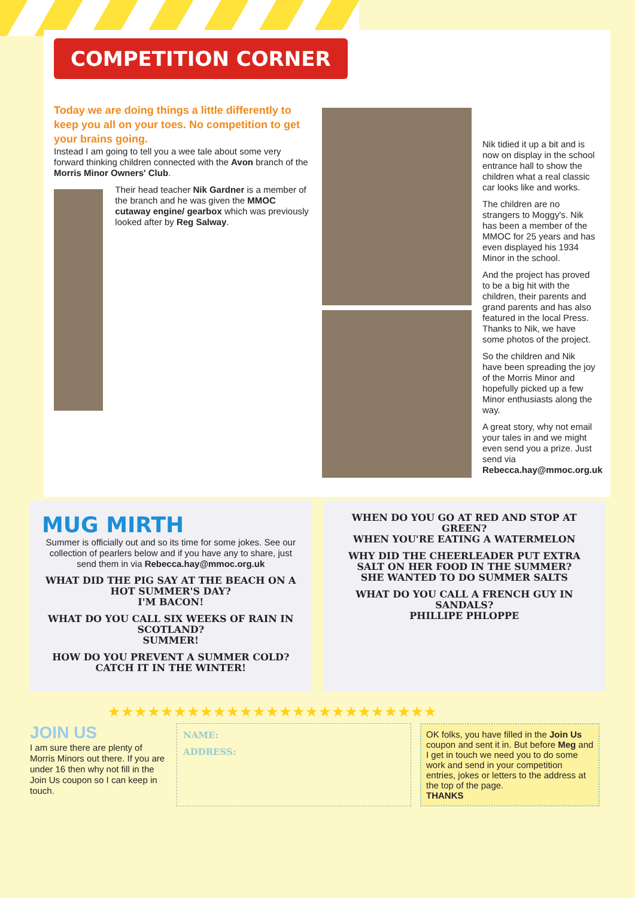COMPETITION CORNER
Today we are doing things a little differently to keep you all on your toes. No competition to get your brains going.
Instead I am going to tell you a wee tale about some very forward thinking children connected with the Avon branch of the Morris Minor Owners' Club.
Their head teacher Nik Gardner is a member of the branch and he was given the MMOC cutaway engine/ gearbox which was previously looked after by Reg Salway.
Nik tidied it up a bit and is now on display in the school entrance hall to show the children what a real classic car looks like and works.
The children are no strangers to Moggy's. Nik has been a member of the MMOC for 25 years and has even displayed his 1934 Minor in the school.
And the project has proved to be a big hit with the children, their parents and grand parents and has also featured in the local Press. Thanks to Nik, we have some photos of the project.
So the children and Nik have been spreading the joy of the Morris Minor and hopefully picked up a few Minor enthusiasts along the way.
A great story, why not email your tales in and we might even send you a prize. Just send via Rebecca.hay@mmoc.org.uk
MUG MIRTH
Summer is officially out and so its time for some jokes. See our collection of pearlers below and if you have any to share, just send them in via Rebecca.hay@mmoc.org.uk
WHAT DID THE PIG SAY AT THE BEACH ON A HOT SUMMER'S DAY?
I'M BACON!
WHAT DO YOU CALL SIX WEEKS OF RAIN IN SCOTLAND?
SUMMER!
HOW DO YOU PREVENT A SUMMER COLD?
CATCH IT IN THE WINTER!
WHEN DO YOU GO AT RED AND STOP AT GREEN?
WHEN YOU'RE EATING A WATERMELON
WHY DID THE CHEERLEADER PUT EXTRA SALT ON HER FOOD IN THE SUMMER?
SHE WANTED TO DO SUMMER SALTS
WHAT DO YOU CALL A FRENCH GUY IN SANDALS?
PHILLIPE PHLOPPE
★★★★★★★★★★★★★★★★★★★★★★★★★
JOIN US
I am sure there are plenty of Morris Minors out there. If you are under 16 then why not fill in the Join Us coupon so I can keep in touch.
NAME:
ADDRESS:
OK folks, you have filled in the Join Us coupon and sent it in. But before Meg and I get in touch we need you to do some work and send in your competition entries, jokes or letters to the address at the top of the page.
THANKS